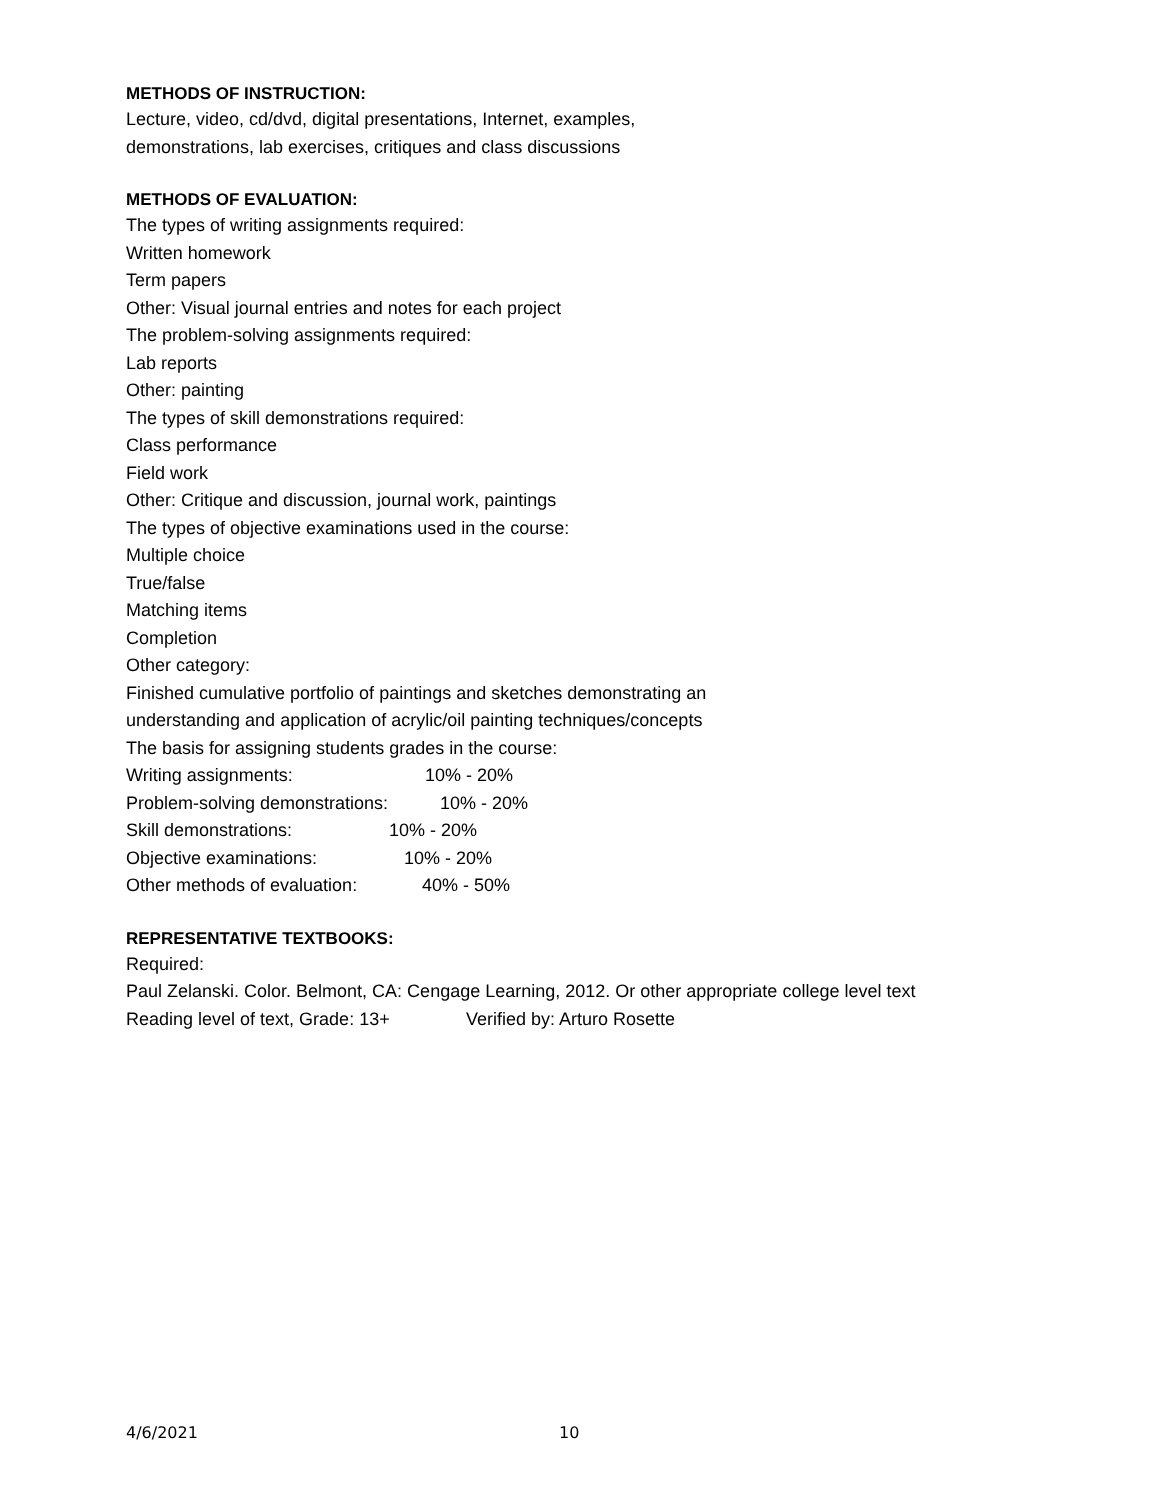METHODS OF INSTRUCTION:
Lecture, video, cd/dvd, digital presentations, Internet, examples,
demonstrations, lab exercises, critiques and class discussions
METHODS OF EVALUATION:
The types of writing assignments required:
Written homework
Term papers
Other: Visual journal entries and notes for each project
The problem-solving assignments required:
Lab reports
Other: painting
The types of skill demonstrations required:
Class performance
Field work
Other: Critique and discussion, journal work, paintings
The types of objective examinations used in the course:
Multiple choice
True/false
Matching items
Completion
Other category:
Finished cumulative portfolio of paintings and sketches demonstrating an
understanding and application of acrylic/oil painting techniques/concepts
The basis for assigning students grades in the course:
Writing assignments: 10% - 20%
Problem-solving demonstrations: 10% - 20%
Skill demonstrations: 10% - 20%
Objective examinations: 10% - 20%
Other methods of evaluation: 40% - 50%
REPRESENTATIVE TEXTBOOKS:
Required:
Paul Zelanski. Color. Belmont, CA: Cengage Learning, 2012. Or other appropriate college level text
Reading level of text, Grade: 13+ Verified by: Arturo Rosette
4/6/2021 10